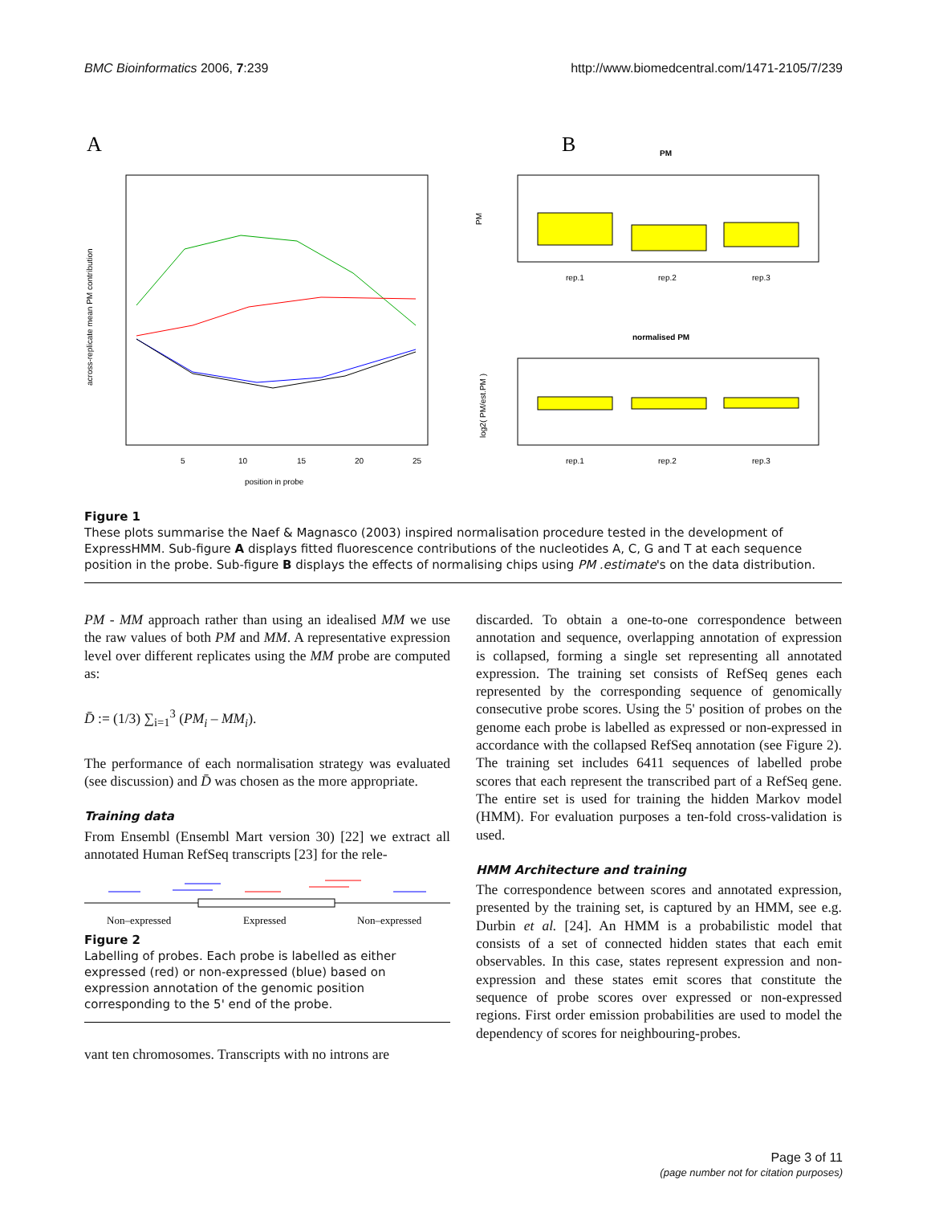BMC Bioinformatics 2006, 7:239 http://www.biomedcentral.com/1471-2105/7/239
A
across-replicate mean PM contribution
position in probe
5
10
15
20
25
B
PM
PM
rep.1
rep.2
rep.3
normalised PM
log2( PM/est.PM )
rep.1
rep.2
rep.3
Figure 1
These plots summarise the Naef & Magnasco (2003) inspired normalisation procedure tested in the development of ExpressHMM. Sub-figure A displays fitted fluorescence contributions of the nucleotides A, C, G and T at each sequence position in the probe. Sub-figure B displays the effects of normalising chips using PM .estimate's on the data distribution.
PM - MM approach rather than using an idealised MM we use the raw values of both PM and MM. A representative expression level over different replicates using the MM probe are computed as:
D̄ := (1/3) ∑<sub>i=1</sub><sup>3</sup> (PM<sub>i</sub> – MM<sub>i</sub>).
The performance of each normalisation strategy was evaluated (see discussion) and D̄ was chosen as the more appropriate.
Training data
From Ensembl (Ensembl Mart version 30) [22] we extract all annotated Human RefSeq transcripts [23] for the rele-
Non–expressed
Expressed
Non–expressed
Figure 2
Labelling of probes. Each probe is labelled as either expressed (red) or non-expressed (blue) based on expression annotation of the genomic position corresponding to the 5' end of the probe.
vant ten chromosomes. Transcripts with no introns are
discarded. To obtain a one-to-one correspondence between annotation and sequence, overlapping annotation of expression is collapsed, forming a single set representing all annotated expression. The training set consists of RefSeq genes each represented by the corresponding sequence of genomically consecutive probe scores. Using the 5' position of probes on the genome each probe is labelled as expressed or non-expressed in accordance with the collapsed RefSeq annotation (see Figure 2). The training set includes 6411 sequences of labelled probe scores that each represent the transcribed part of a RefSeq gene. The entire set is used for training the hidden Markov model (HMM). For evaluation purposes a ten-fold cross-validation is used.
HMM Architecture and training
The correspondence between scores and annotated expression, presented by the training set, is captured by an HMM, see e.g. Durbin et al. [24]. An HMM is a probabilistic model that consists of a set of connected hidden states that each emit observables. In this case, states represent expression and non-expression and these states emit scores that constitute the sequence of probe scores over expressed or non-expressed regions. First order emission probabilities are used to model the dependency of scores for neighbouring-probes.
Page 3 of 11
(page number not for citation purposes)